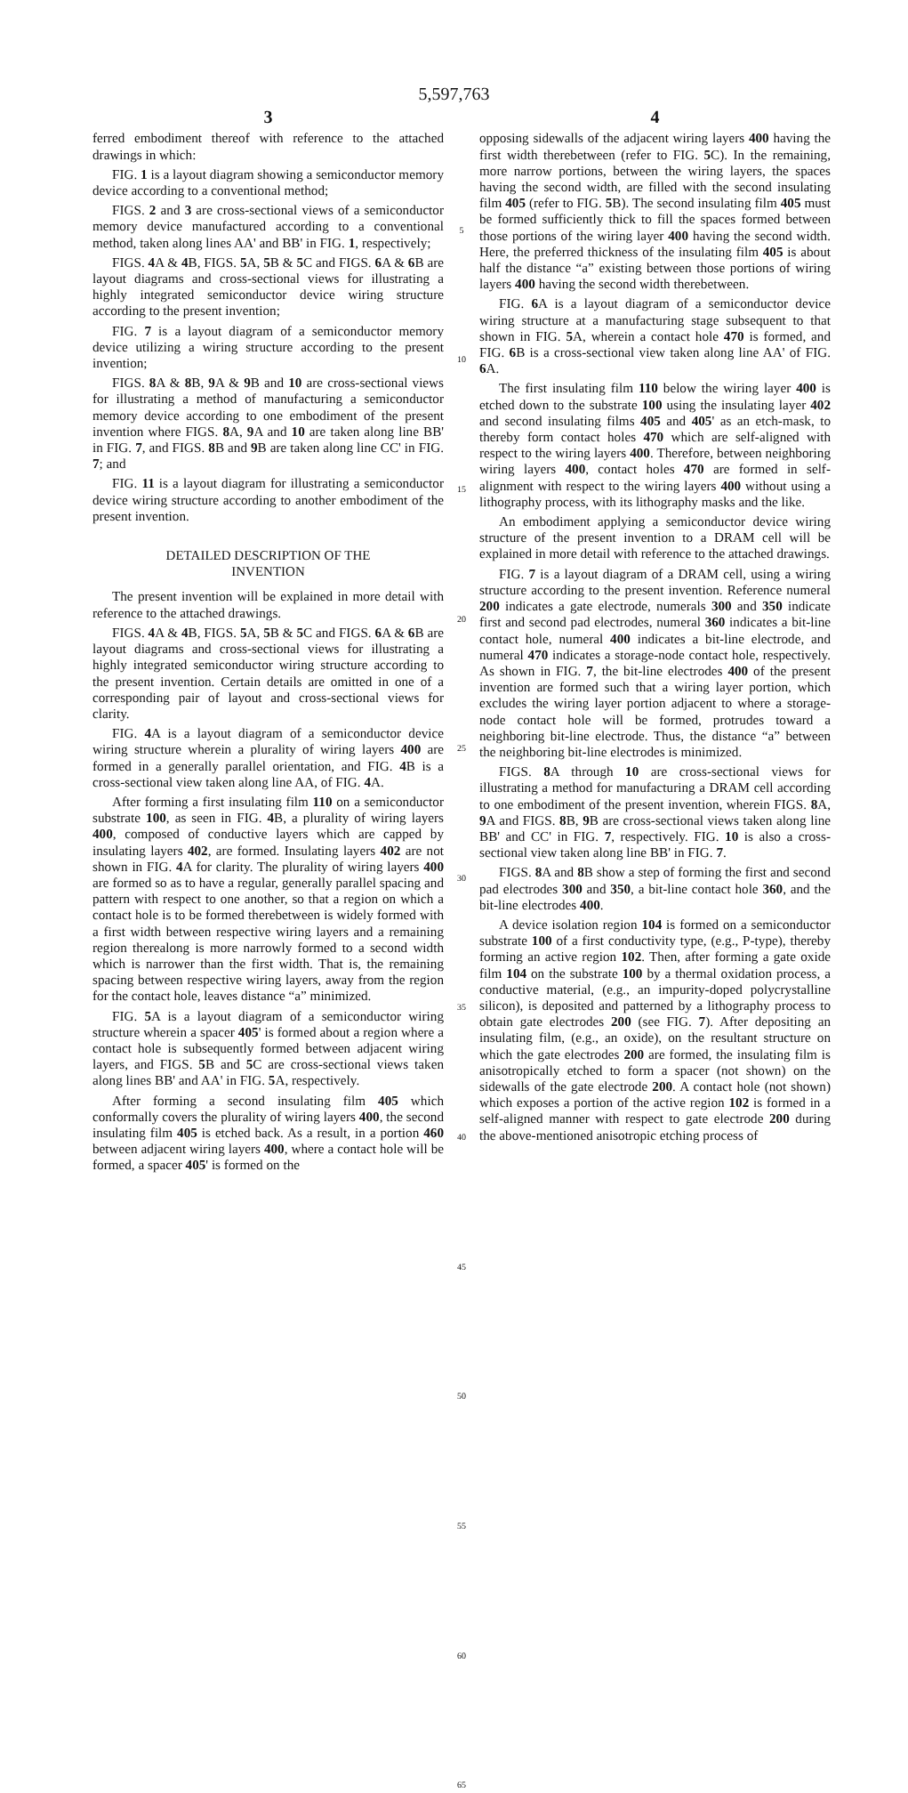5,597,763
3
ferred embodiment thereof with reference to the attached drawings in which:
FIG. 1 is a layout diagram showing a semiconductor memory device according to a conventional method;
FIGS. 2 and 3 are cross-sectional views of a semiconductor memory device manufactured according to a conventional method, taken along lines AA' and BB' in FIG. 1, respectively;
FIGS. 4 A & 4 B, FIGS. 5 A, 5 B & 5 C and FIGS. 6 A & 6 B are layout diagrams and cross-sectional views for illustrating a highly integrated semiconductor device wiring structure according to the present invention;
FIG. 7 is a layout diagram of a semiconductor memory device utilizing a wiring structure according to the present invention;
FIGS. 8 A & 8 B, 9 A & 9 B and 10 are cross-sectional views for illustrating a method of manufacturing a semiconductor memory device according to one embodiment of the present invention where FIGS. 8 A, 9 A and 10 are taken along line BB' in FIG. 7, and FIGS. 8 B and 9 B are taken along line CC' in FIG. 7; and
FIG. 11 is a layout diagram for illustrating a semiconductor device wiring structure according to another embodiment of the present invention.
DETAILED DESCRIPTION OF THE
INVENTION
The present invention will be explained in more detail with reference to the attached drawings.
FIGS. 4 A & 4 B, FIGS. 5 A, 5 B & 5 C and FIGS. 6 A & 6 B are layout diagrams and cross-sectional views for illustrating a highly integrated semiconductor wiring structure according to the present invention. Certain details are omitted in one of a corresponding pair of layout and cross-sectional views for clarity.
FIG. 4 A is a layout diagram of a semiconductor device wiring structure wherein a plurality of wiring layers 400 are formed in a generally parallel orientation, and FIG. 4 B is a cross-sectional view taken along line AA, of FIG. 4 A.
After forming a first insulating film 110 on a semiconductor substrate 100, as seen in FIG. 4 B, a plurality of wiring layers 400, composed of conductive layers which are capped by insulating layers 402, are formed. Insulating layers 402 are not shown in FIG. 4 A for clarity. The plurality of wiring layers 400 are formed so as to have a regular, generally parallel spacing and pattern with respect to one another, so that a region on which a contact hole is to be formed therebetween is widely formed with a first width between respective wiring layers and a remaining region therealong is more narrowly formed to a second width which is narrower than the first width. That is, the remaining spacing between respective wiring layers, away from the region for the contact hole, leaves distance “a” minimized.
FIG. 5 A is a layout diagram of a semiconductor wiring structure wherein a spacer 405' is formed about a region where a contact hole is subsequently formed between adjacent wiring layers, and FIGS. 5 B and 5 C are cross-sectional views taken along lines BB' and AA' in FIG. 5 A, respectively.
After forming a second insulating film 405 which conformally covers the plurality of wiring layers 400, the second insulating film 405 is etched back. As a result, in a portion 460 between adjacent wiring layers 400, where a contact hole will be formed, a spacer 405' is formed on the
5
10
15
20
25
30
35
40
45
50
55
60
65
4
opposing sidewalls of the adjacent wiring layers 400 having the first width therebetween (refer to FIG. 5 C). In the remaining, more narrow portions, between the wiring layers, the spaces having the second width, are filled with the second insulating film 405 (refer to FIG. 5 B). The second insulating film 405 must be formed sufficiently thick to fill the spaces formed between those portions of the wiring layer 400 having the second width. Here, the preferred thickness of the insulating film 405 is about half the distance “a” existing between those portions of wiring layers 400 having the second width therebetween.
FIG. 6 A is a layout diagram of a semiconductor device wiring structure at a manufacturing stage subsequent to that shown in FIG. 5 A, wherein a contact hole 470 is formed, and FIG. 6 B is a cross-sectional view taken along line AA' of FIG. 6 A.
The first insulating film 110 below the wiring layer 400 is etched down to the substrate 100 using the insulating layer 402 and second insulating films 405 and 405' as an etch-mask, to thereby form contact holes 470 which are self-aligned with respect to the wiring layers 400. Therefore, between neighboring wiring layers 400, contact holes 470 are formed in self-alignment with respect to the wiring layers 400 without using a lithography process, with its lithography masks and the like.
An embodiment applying a semiconductor device wiring structure of the present invention to a DRAM cell will be explained in more detail with reference to the attached drawings.
FIG. 7 is a layout diagram of a DRAM cell, using a wiring structure according to the present invention. Reference numeral 200 indicates a gate electrode, numerals 300 and 350 indicate first and second pad electrodes, numeral 360 indicates a bit-line contact hole, numeral 400 indicates a bit-line electrode, and numeral 470 indicates a storage-node contact hole, respectively. As shown in FIG. 7, the bit-line electrodes 400 of the present invention are formed such that a wiring layer portion, which excludes the wiring layer portion adjacent to where a storage-node contact hole will be formed, protrudes toward a neighboring bit-line electrode. Thus, the distance “a” between the neighboring bit-line electrodes is minimized.
FIGS. 8 A through 10 are cross-sectional views for illustrating a method for manufacturing a DRAM cell according to one embodiment of the present invention, wherein FIGS. 8 A, 9 A and FIGS. 8 B, 9 B are cross-sectional views taken along line BB' and CC' in FIG. 7, respectively. FIG. 10 is also a cross-sectional view taken along line BB' in FIG. 7.
FIGS. 8 A and 8 B show a step of forming the first and second pad electrodes 300 and 350, a bit-line contact hole 360, and the bit-line electrodes 400.
A device isolation region 104 is formed on a semiconductor substrate 100 of a first conductivity type, (e.g., P-type), thereby forming an active region 102. Then, after forming a gate oxide film 104 on the substrate 100 by a thermal oxidation process, a conductive material, (e.g., an impurity-doped polycrystalline silicon), is deposited and patterned by a lithography process to obtain gate electrodes 200 (see FIG. 7). After depositing an insulating film, (e.g., an oxide), on the resultant structure on which the gate electrodes 200 are formed, the insulating film is anisotropically etched to form a spacer (not shown) on the sidewalls of the gate electrode 200. A contact hole (not shown) which exposes a portion of the active region 102 is formed in a self-aligned manner with respect to gate electrode 200 during the above-mentioned anisotropic etching process of